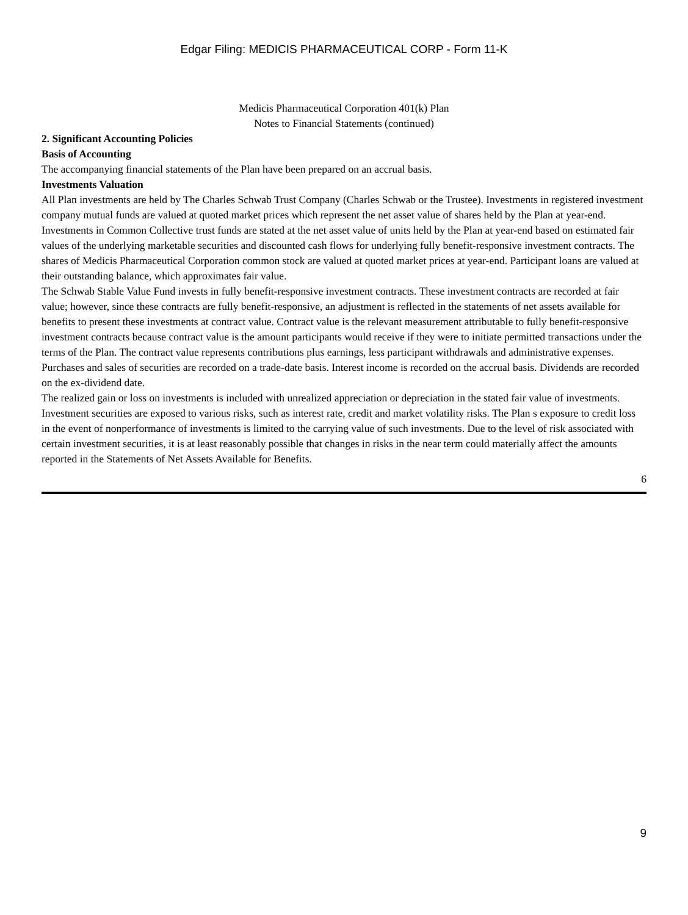Edgar Filing: MEDICIS PHARMACEUTICAL CORP - Form 11-K
Medicis Pharmaceutical Corporation 401(k) Plan
Notes to Financial Statements (continued)
2. Significant Accounting Policies
Basis of Accounting
The accompanying financial statements of the Plan have been prepared on an accrual basis.
Investments Valuation
All Plan investments are held by The Charles Schwab Trust Company (Charles Schwab or the Trustee). Investments in registered investment company mutual funds are valued at quoted market prices which represent the net asset value of shares held by the Plan at year-end. Investments in Common Collective trust funds are stated at the net asset value of units held by the Plan at year-end based on estimated fair values of the underlying marketable securities and discounted cash flows for underlying fully benefit-responsive investment contracts. The shares of Medicis Pharmaceutical Corporation common stock are valued at quoted market prices at year-end. Participant loans are valued at their outstanding balance, which approximates fair value.
The Schwab Stable Value Fund invests in fully benefit-responsive investment contracts. These investment contracts are recorded at fair value; however, since these contracts are fully benefit-responsive, an adjustment is reflected in the statements of net assets available for benefits to present these investments at contract value. Contract value is the relevant measurement attributable to fully benefit-responsive investment contracts because contract value is the amount participants would receive if they were to initiate permitted transactions under the terms of the Plan. The contract value represents contributions plus earnings, less participant withdrawals and administrative expenses.
Purchases and sales of securities are recorded on a trade-date basis. Interest income is recorded on the accrual basis. Dividends are recorded on the ex-dividend date.
The realized gain or loss on investments is included with unrealized appreciation or depreciation in the stated fair value of investments.
Investment securities are exposed to various risks, such as interest rate, credit and market volatility risks. The Plan s exposure to credit loss in the event of nonperformance of investments is limited to the carrying value of such investments. Due to the level of risk associated with certain investment securities, it is at least reasonably possible that changes in risks in the near term could materially affect the amounts reported in the Statements of Net Assets Available for Benefits.
6
9